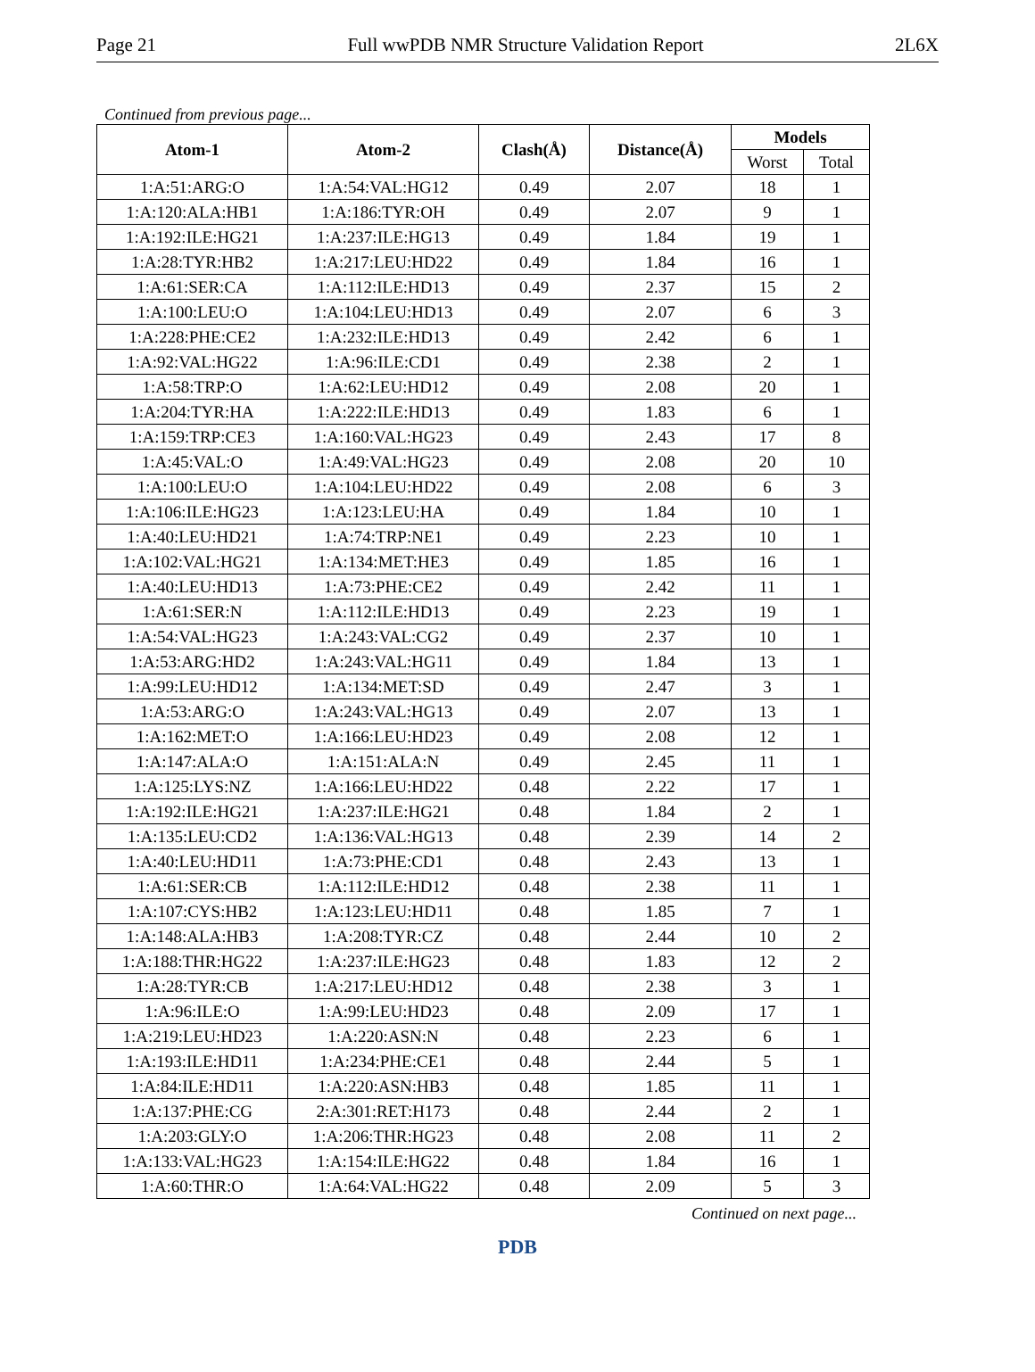Page 21 Full wwPDB NMR Structure Validation Report 2L6X
Continued from previous page...
| Atom-1 | Atom-2 | Clash(Å) | Distance(Å) | Models | |
| --- | --- | --- | --- | --- | --- |
| | | | | Worst | Total |
| 1:A:51:ARG:O | 1:A:54:VAL:HG12 | 0.49 | 2.07 | 18 | 1 |
| 1:A:120:ALA:HB1 | 1:A:186:TYR:OH | 0.49 | 2.07 | 9 | 1 |
| 1:A:192:ILE:HG21 | 1:A:237:ILE:HG13 | 0.49 | 1.84 | 19 | 1 |
| 1:A:28:TYR:HB2 | 1:A:217:LEU:HD22 | 0.49 | 1.84 | 16 | 1 |
| 1:A:61:SER:CA | 1:A:112:ILE:HD13 | 0.49 | 2.37 | 15 | 2 |
| 1:A:100:LEU:O | 1:A:104:LEU:HD13 | 0.49 | 2.07 | 6 | 3 |
| 1:A:228:PHE:CE2 | 1:A:232:ILE:HD13 | 0.49 | 2.42 | 6 | 1 |
| 1:A:92:VAL:HG22 | 1:A:96:ILE:CD1 | 0.49 | 2.38 | 2 | 1 |
| 1:A:58:TRP:O | 1:A:62:LEU:HD12 | 0.49 | 2.08 | 20 | 1 |
| 1:A:204:TYR:HA | 1:A:222:ILE:HD13 | 0.49 | 1.83 | 6 | 1 |
| 1:A:159:TRP:CE3 | 1:A:160:VAL:HG23 | 0.49 | 2.43 | 17 | 8 |
| 1:A:45:VAL:O | 1:A:49:VAL:HG23 | 0.49 | 2.08 | 20 | 10 |
| 1:A:100:LEU:O | 1:A:104:LEU:HD22 | 0.49 | 2.08 | 6 | 3 |
| 1:A:106:ILE:HG23 | 1:A:123:LEU:HA | 0.49 | 1.84 | 10 | 1 |
| 1:A:40:LEU:HD21 | 1:A:74:TRP:NE1 | 0.49 | 2.23 | 10 | 1 |
| 1:A:102:VAL:HG21 | 1:A:134:MET:HE3 | 0.49 | 1.85 | 16 | 1 |
| 1:A:40:LEU:HD13 | 1:A:73:PHE:CE2 | 0.49 | 2.42 | 11 | 1 |
| 1:A:61:SER:N | 1:A:112:ILE:HD13 | 0.49 | 2.23 | 19 | 1 |
| 1:A:54:VAL:HG23 | 1:A:243:VAL:CG2 | 0.49 | 2.37 | 10 | 1 |
| 1:A:53:ARG:HD2 | 1:A:243:VAL:HG11 | 0.49 | 1.84 | 13 | 1 |
| 1:A:99:LEU:HD12 | 1:A:134:MET:SD | 0.49 | 2.47 | 3 | 1 |
| 1:A:53:ARG:O | 1:A:243:VAL:HG13 | 0.49 | 2.07 | 13 | 1 |
| 1:A:162:MET:O | 1:A:166:LEU:HD23 | 0.49 | 2.08 | 12 | 1 |
| 1:A:147:ALA:O | 1:A:151:ALA:N | 0.49 | 2.45 | 11 | 1 |
| 1:A:125:LYS:NZ | 1:A:166:LEU:HD22 | 0.48 | 2.22 | 17 | 1 |
| 1:A:192:ILE:HG21 | 1:A:237:ILE:HG21 | 0.48 | 1.84 | 2 | 1 |
| 1:A:135:LEU:CD2 | 1:A:136:VAL:HG13 | 0.48 | 2.39 | 14 | 2 |
| 1:A:40:LEU:HD11 | 1:A:73:PHE:CD1 | 0.48 | 2.43 | 13 | 1 |
| 1:A:61:SER:CB | 1:A:112:ILE:HD12 | 0.48 | 2.38 | 11 | 1 |
| 1:A:107:CYS:HB2 | 1:A:123:LEU:HD11 | 0.48 | 1.85 | 7 | 1 |
| 1:A:148:ALA:HB3 | 1:A:208:TYR:CZ | 0.48 | 2.44 | 10 | 2 |
| 1:A:188:THR:HG22 | 1:A:237:ILE:HG23 | 0.48 | 1.83 | 12 | 2 |
| 1:A:28:TYR:CB | 1:A:217:LEU:HD12 | 0.48 | 2.38 | 3 | 1 |
| 1:A:96:ILE:O | 1:A:99:LEU:HD23 | 0.48 | 2.09 | 17 | 1 |
| 1:A:219:LEU:HD23 | 1:A:220:ASN:N | 0.48 | 2.23 | 6 | 1 |
| 1:A:193:ILE:HD11 | 1:A:234:PHE:CE1 | 0.48 | 2.44 | 5 | 1 |
| 1:A:84:ILE:HD11 | 1:A:220:ASN:HB3 | 0.48 | 1.85 | 11 | 1 |
| 1:A:137:PHE:CG | 2:A:301:RET:H173 | 0.48 | 2.44 | 2 | 1 |
| 1:A:203:GLY:O | 1:A:206:THR:HG23 | 0.48 | 2.08 | 11 | 2 |
| 1:A:133:VAL:HG23 | 1:A:154:ILE:HG22 | 0.48 | 1.84 | 16 | 1 |
| 1:A:60:THR:O | 1:A:64:VAL:HG22 | 0.48 | 2.09 | 5 | 3 |
Continued on next page...
PDB